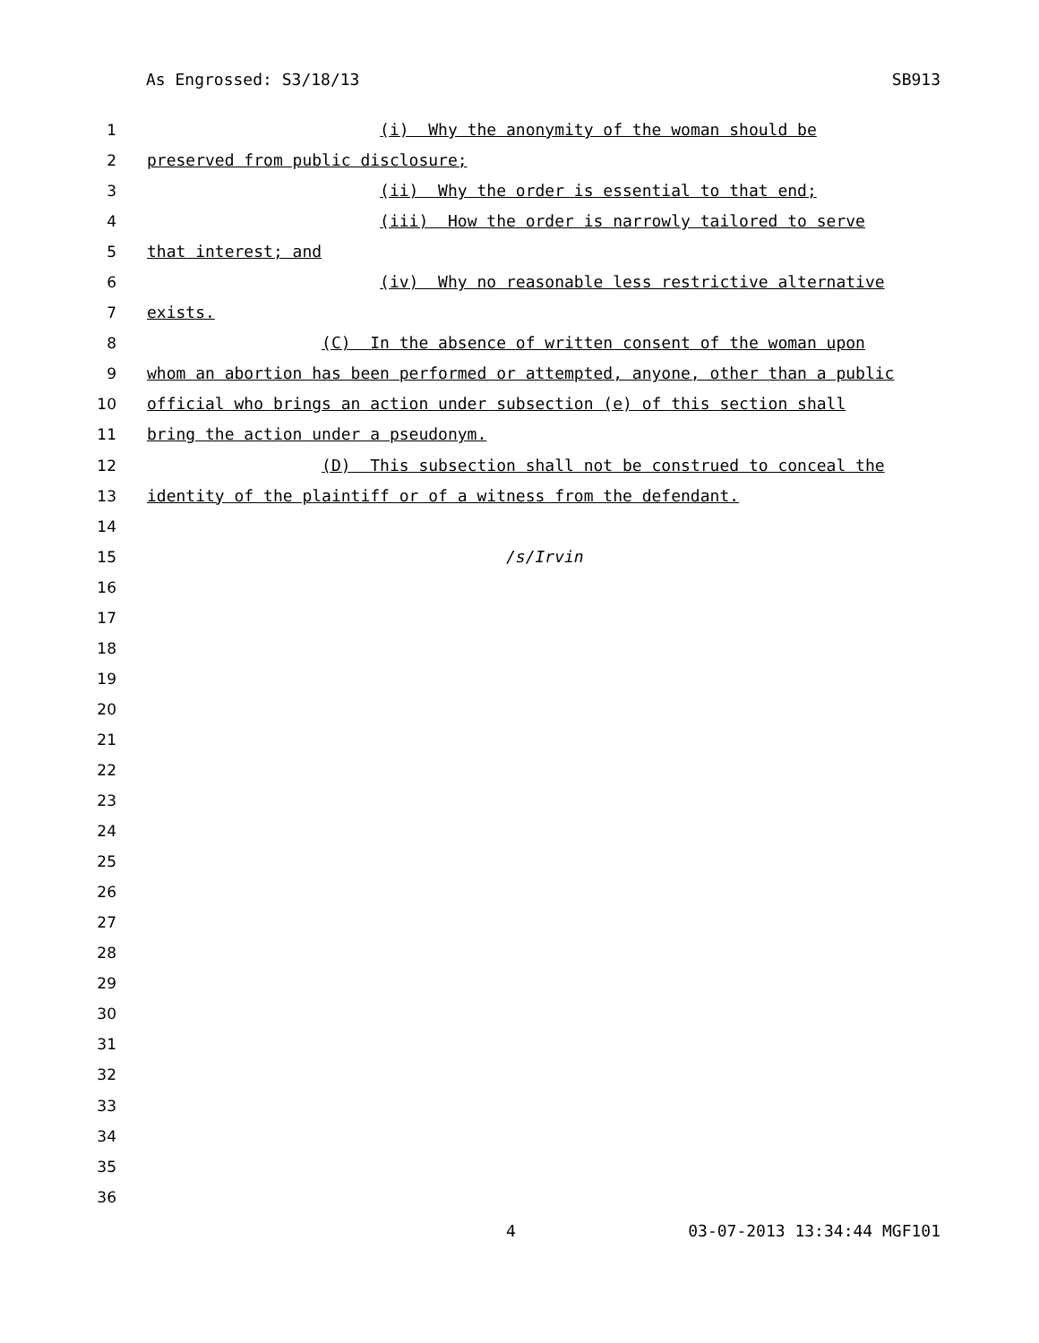As Engrossed: S3/18/13 SB913
1 (i) Why the anonymity of the woman should be
2 preserved from public disclosure;
3 (ii) Why the order is essential to that end;
4 (iii) How the order is narrowly tailored to serve
5 that interest; and
6 (iv) Why no reasonable less restrictive alternative
7 exists.
8 (C) In the absence of written consent of the woman upon
9 whom an abortion has been performed or attempted, anyone, other than a public
10 official who brings an action under subsection (e) of this section shall
11 bring the action under a pseudonym.
12 (D) This subsection shall not be construed to conceal the
13 identity of the plaintiff or of a witness from the defendant.
14
15 /s/Irvin
16
17
18
19
20
21
22
23
24
25
26
27
28
29
30
31
32
33
34
35
36
4 03-07-2013 13:34:44 MGF101